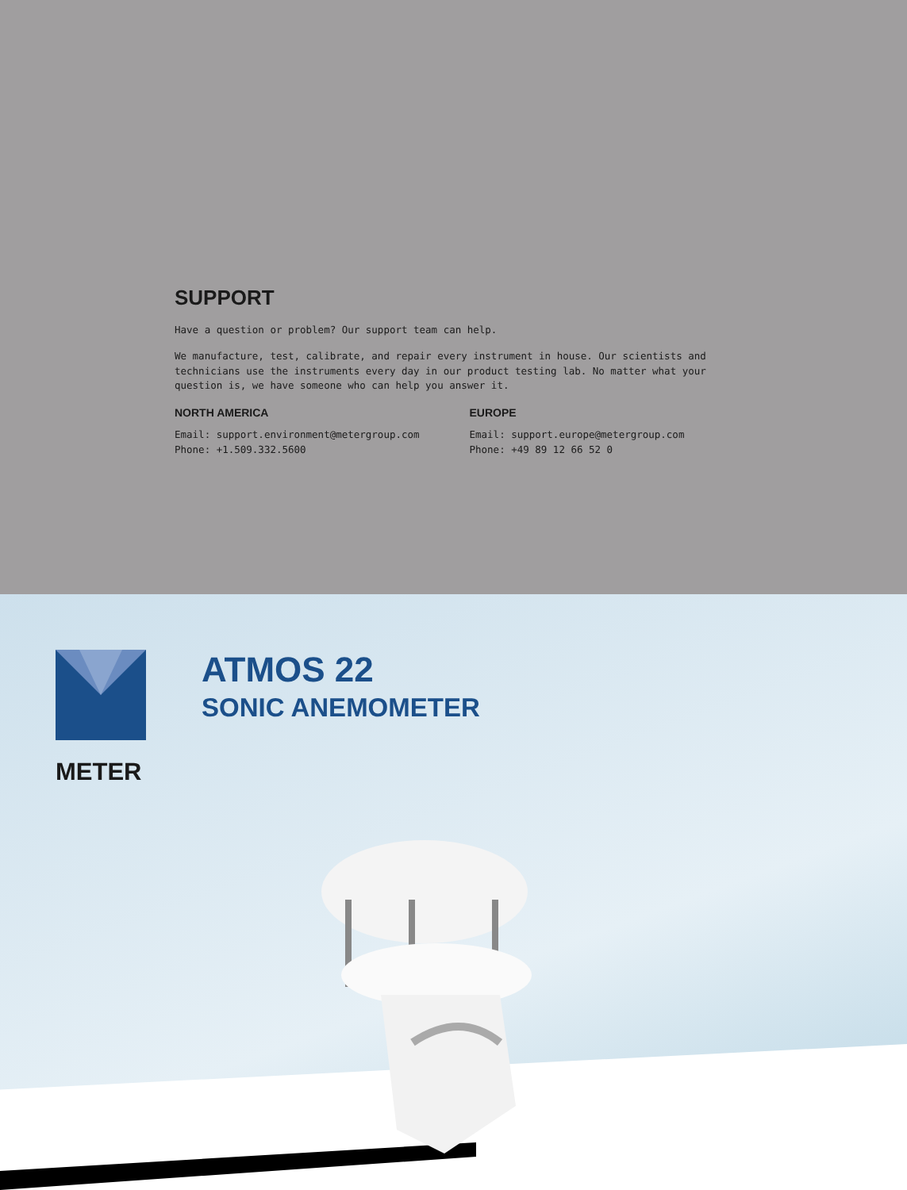SUPPORT
Have a question or problem? Our support team can help.
We manufacture, test, calibrate, and repair every instrument in house. Our scientists and technicians use the instruments every day in our product testing lab. No matter what your question is, we have someone who can help you answer it.
NORTH AMERICA
Email: support.environment@metergroup.com
Phone: +1.509.332.5600
EUROPE
Email: support.europe@metergroup.com
Phone: +49 89 12 66 52 0
METER
ATMOS 22
SONIC ANEMOMETER